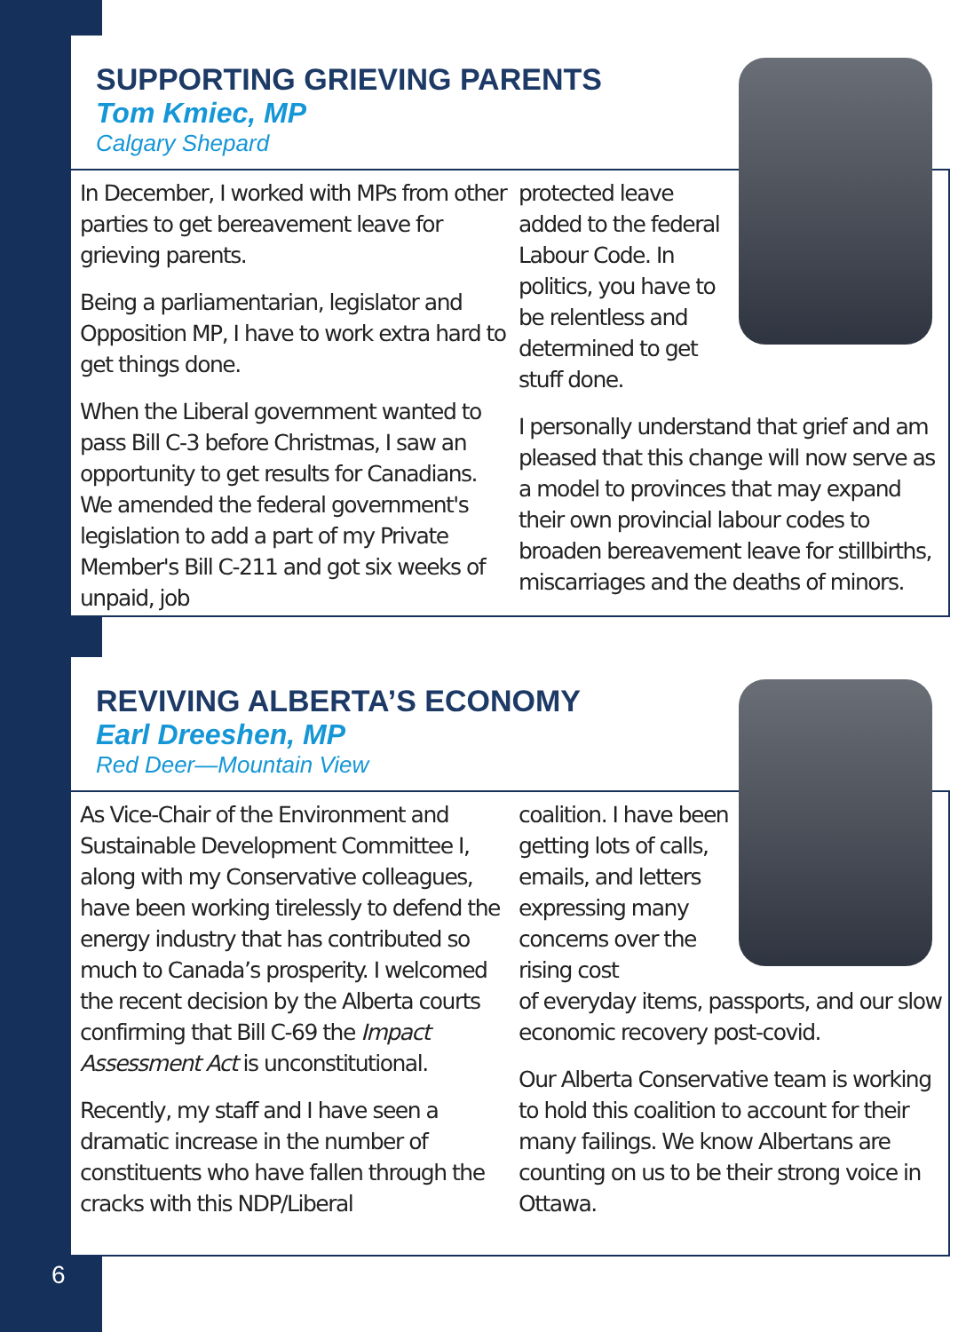SUPPORTING GRIEVING PARENTS
Tom Kmiec, MP
Calgary Shepard
In December, I worked with MPs from other parties to get bereavement leave for grieving parents.
Being a parliamentarian, legislator and Opposition MP, I have to work extra hard to get things done.
When the Liberal government wanted to pass Bill C-3 before Christmas, I saw an opportunity to get results for Canadians. We amended the federal government's legislation to add a part of my Private Member's Bill C-211 and got six weeks of unpaid, job
protected leave added to the federal Labour Code. In politics, you have to be relentless and determined to get stuff done.
I personally understand that grief and am pleased that this change will now serve as a model to provinces that may expand their own provincial labour codes to broaden bereavement leave for stillbirths, miscarriages and the deaths of minors.
REVIVING ALBERTA’S ECONOMY
Earl Dreeshen, MP
Red Deer—Mountain View
As Vice-Chair of the Environment and Sustainable Development Committee I, along with my Conservative colleagues, have been working tirelessly to defend the energy industry that has contributed so much to Canada’s prosperity. I welcomed the recent decision by the Alberta courts confirming that Bill C-69 the Impact Assessment Act is unconstitutional.
Recently, my staff and I have seen a dramatic increase in the number of constituents who have fallen through the cracks with this NDP/Liberal
coalition. I have been getting lots of calls, emails, and letters expressing many concerns over the rising cost
of everyday items, passports, and our slow economic recovery post-covid.
Our Alberta Conservative team is working to hold this coalition to account for their many failings. We know Albertans are counting on us to be their strong voice in Ottawa.
6